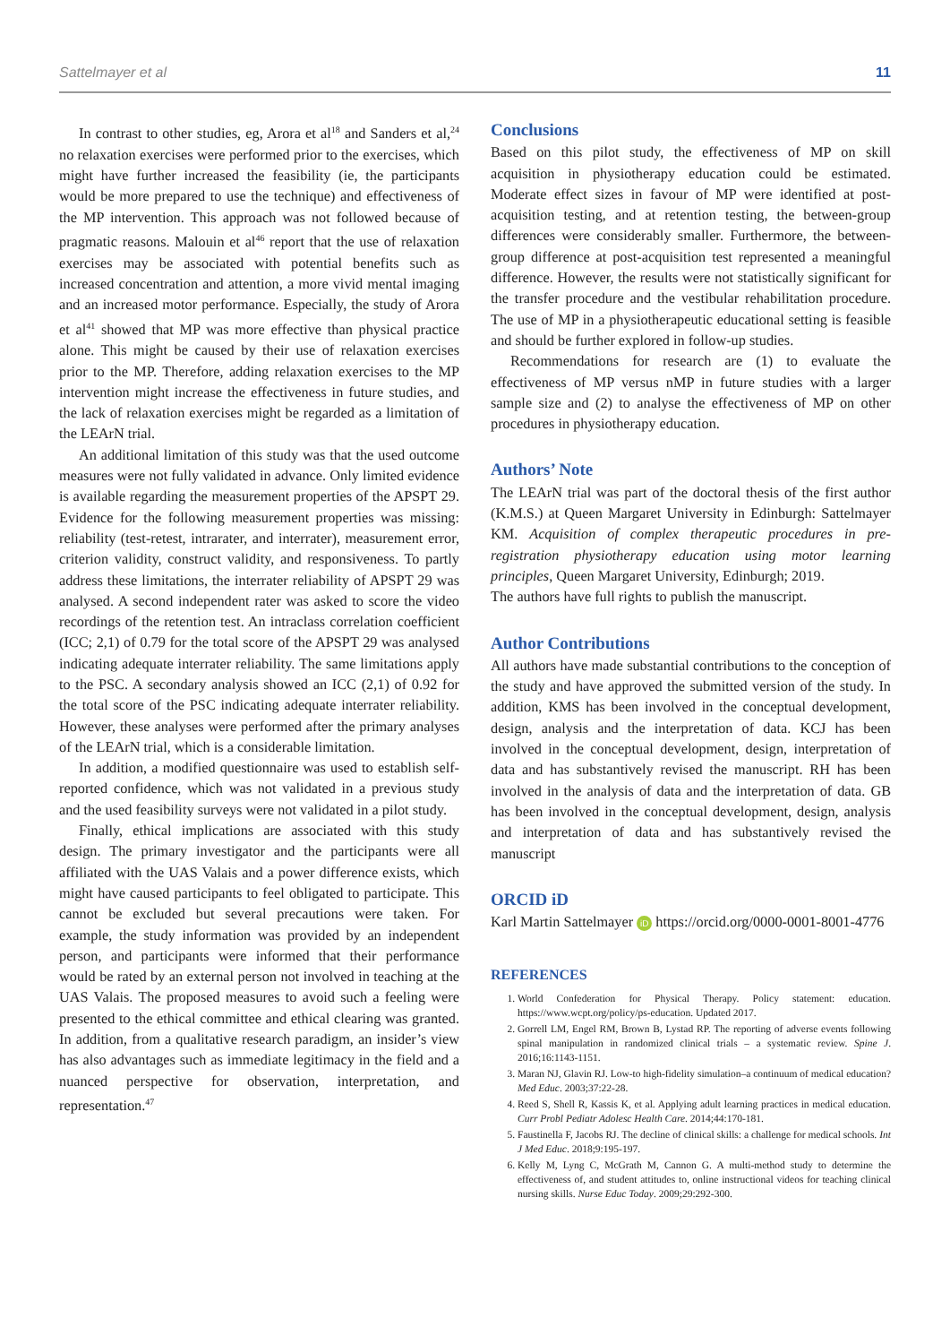Sattelmayer et al 11
In contrast to other studies, eg, Arora et al<sup>18</sup> and Sanders et al,<sup>24</sup> no relaxation exercises were performed prior to the exercises, which might have further increased the feasibility (ie, the participants would be more prepared to use the technique) and effectiveness of the MP intervention. This approach was not followed because of pragmatic reasons. Malouin et al<sup>46</sup> report that the use of relaxation exercises may be associated with potential benefits such as increased concentration and attention, a more vivid mental imaging and an increased motor performance. Especially, the study of Arora et al<sup>41</sup> showed that MP was more effective than physical practice alone. This might be caused by their use of relaxation exercises prior to the MP. Therefore, adding relaxation exercises to the MP intervention might increase the effectiveness in future studies, and the lack of relaxation exercises might be regarded as a limitation of the LEArN trial.
An additional limitation of this study was that the used outcome measures were not fully validated in advance. Only limited evidence is available regarding the measurement properties of the APSPT 29. Evidence for the following measurement properties was missing: reliability (test-retest, intrarater, and interrater), measurement error, criterion validity, construct validity, and responsiveness. To partly address these limitations, the interrater reliability of APSPT 29 was analysed. A second independent rater was asked to score the video recordings of the retention test. An intraclass correlation coefficient (ICC; 2,1) of 0.79 for the total score of the APSPT 29 was analysed indicating adequate interrater reliability. The same limitations apply to the PSC. A secondary analysis showed an ICC (2,1) of 0.92 for the total score of the PSC indicating adequate interrater reliability. However, these analyses were performed after the primary analyses of the LEArN trial, which is a considerable limitation.
In addition, a modified questionnaire was used to establish self-reported confidence, which was not validated in a previous study and the used feasibility surveys were not validated in a pilot study.
Finally, ethical implications are associated with this study design. The primary investigator and the participants were all affiliated with the UAS Valais and a power difference exists, which might have caused participants to feel obligated to participate. This cannot be excluded but several precautions were taken. For example, the study information was provided by an independent person, and participants were informed that their performance would be rated by an external person not involved in teaching at the UAS Valais. The proposed measures to avoid such a feeling were presented to the ethical committee and ethical clearing was granted. In addition, from a qualitative research paradigm, an insider’s view has also advantages such as immediate legitimacy in the field and a nuanced perspective for observation, interpretation, and representation.<sup>47</sup>
Conclusions
Based on this pilot study, the effectiveness of MP on skill acquisition in physiotherapy education could be estimated. Moderate effect sizes in favour of MP were identified at post-acquisition testing, and at retention testing, the between-group differences were considerably smaller. Furthermore, the between-group difference at post-acquisition test represented a meaningful difference. However, the results were not statistically significant for the transfer procedure and the vestibular rehabilitation procedure. The use of MP in a physiotherapeutic educational setting is feasible and should be further explored in follow-up studies.
Recommendations for research are (1) to evaluate the effectiveness of MP versus nMP in future studies with a larger sample size and (2) to analyse the effectiveness of MP on other procedures in physiotherapy education.
Authors’ Note
The LEArN trial was part of the doctoral thesis of the first author (K.M.S.) at Queen Margaret University in Edinburgh: Sattelmayer KM. Acquisition of complex therapeutic procedures in pre-registration physiotherapy education using motor learning principles, Queen Margaret University, Edinburgh; 2019.
The authors have full rights to publish the manuscript.
Author Contributions
All authors have made substantial contributions to the conception of the study and have approved the submitted version of the study. In addition, KMS has been involved in the conceptual development, design, analysis and the interpretation of data. KCJ has been involved in the conceptual development, design, interpretation of data and has substantively revised the manuscript. RH has been involved in the analysis of data and the interpretation of data. GB has been involved in the conceptual development, design, analysis and interpretation of data and has substantively revised the manuscript
ORCID iD
Karl Martin Sattelmayer iD https://orcid.org/0000-0001-8001-4776
REFERENCES
1. World Confederation for Physical Therapy. Policy statement: education. https://www.wcpt.org/policy/ps-education. Updated 2017.
2. Gorrell LM, Engel RM, Brown B, Lystad RP. The reporting of adverse events following spinal manipulation in randomized clinical trials – a systematic review. Spine J. 2016;16:1143-1151.
3. Maran NJ, Glavin RJ. Low-to high-fidelity simulation–a continuum of medical education? Med Educ. 2003;37:22-28.
4. Reed S, Shell R, Kassis K, et al. Applying adult learning practices in medical education. Curr Probl Pediatr Adolesc Health Care. 2014;44:170-181.
5. Faustinella F, Jacobs RJ. The decline of clinical skills: a challenge for medical schools. Int J Med Educ. 2018;9:195-197.
6. Kelly M, Lyng C, McGrath M, Cannon G. A multi-method study to determine the effectiveness of, and student attitudes to, online instructional videos for teaching clinical nursing skills. Nurse Educ Today. 2009;29:292-300.